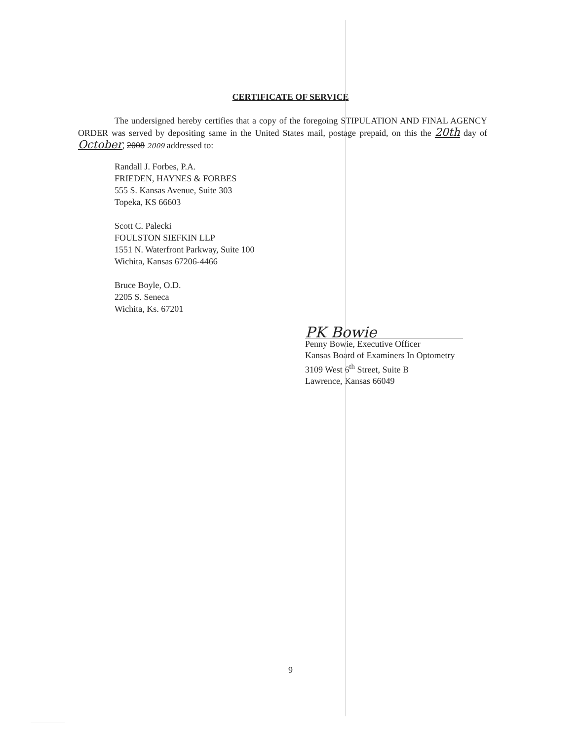CERTIFICATE OF SERVICE
The undersigned hereby certifies that a copy of the foregoing STIPULATION AND FINAL AGENCY ORDER was served by depositing same in the United States mail, postage prepaid, on this the 20th day of October, 2008 2009 addressed to:
Randall J. Forbes, P.A.
FRIEDEN, HAYNES & FORBES
555 S. Kansas Avenue, Suite 303
Topeka, KS 66603
Scott C. Palecki
FOULSTON SIEFKIN LLP
1551 N. Waterfront Parkway, Suite 100
Wichita, Kansas 67206-4466
Bruce Boyle, O.D.
2205 S. Seneca
Wichita, Ks. 67201
PK Bowie
Penny Bowie, Executive Officer
Kansas Board of Examiners In Optometry
3109 West 6<sup>th</sup> Street, Suite B
Lawrence, Kansas 66049
9